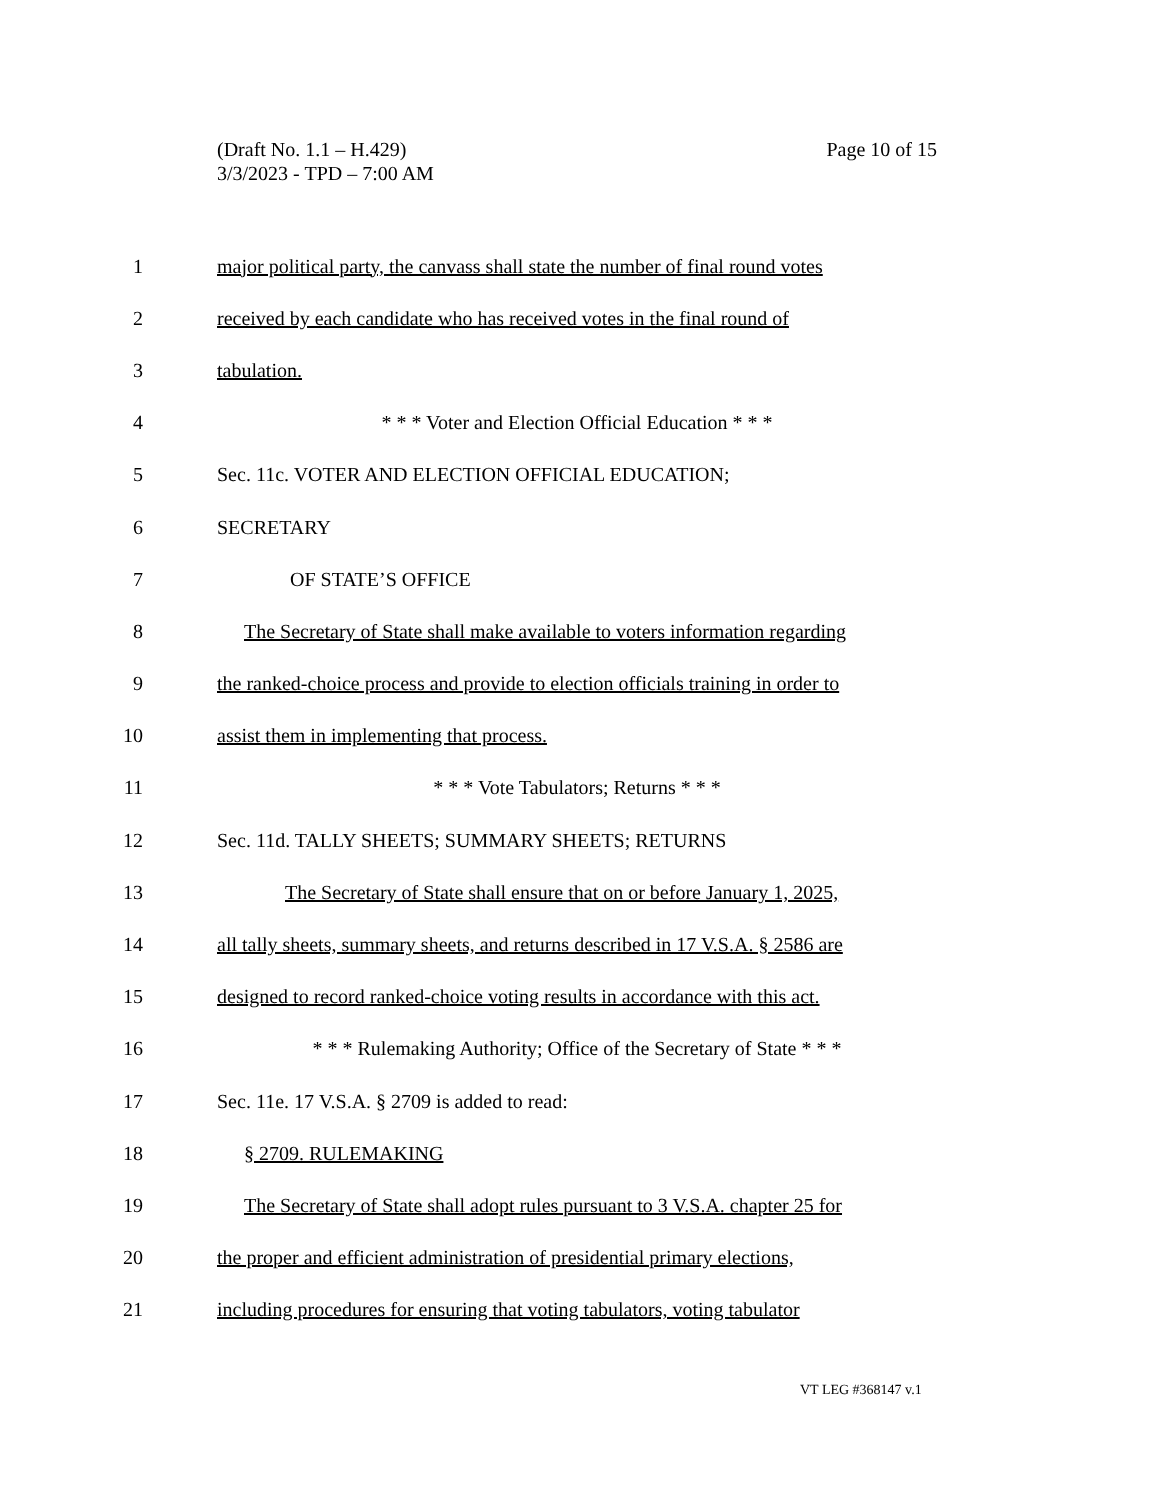Page 10 of 15 (Draft No. 1.1 – H.429)
3/3/2023 - TPD – 7:00 AM
1 major political party, the canvass shall state the number of final round votes
2 received by each candidate who has received votes in the final round of
3 tabulation.
4 * * * Voter and Election Official Education * * *
5 Sec. 11c. VOTER AND ELECTION OFFICIAL EDUCATION;
6 SECRETARY
7 OF STATE’S OFFICE
8 The Secretary of State shall make available to voters information regarding
9 the ranked-choice process and provide to election officials training in order to
10 assist them in implementing that process.
11 * * * Vote Tabulators; Returns * * *
12 Sec. 11d. TALLY SHEETS; SUMMARY SHEETS; RETURNS
13 The Secretary of State shall ensure that on or before January 1, 2025,
14 all tally sheets, summary sheets, and returns described in 17 V.S.A. § 2586 are
15 designed to record ranked-choice voting results in accordance with this act.
16 * * * Rulemaking Authority; Office of the Secretary of State * * *
17 Sec. 11e. 17 V.S.A. § 2709 is added to read:
18 § 2709. RULEMAKING
19 The Secretary of State shall adopt rules pursuant to 3 V.S.A. chapter 25 for
20 the proper and efficient administration of presidential primary elections,
21 including procedures for ensuring that voting tabulators, voting tabulator
VT LEG #368147 v.1